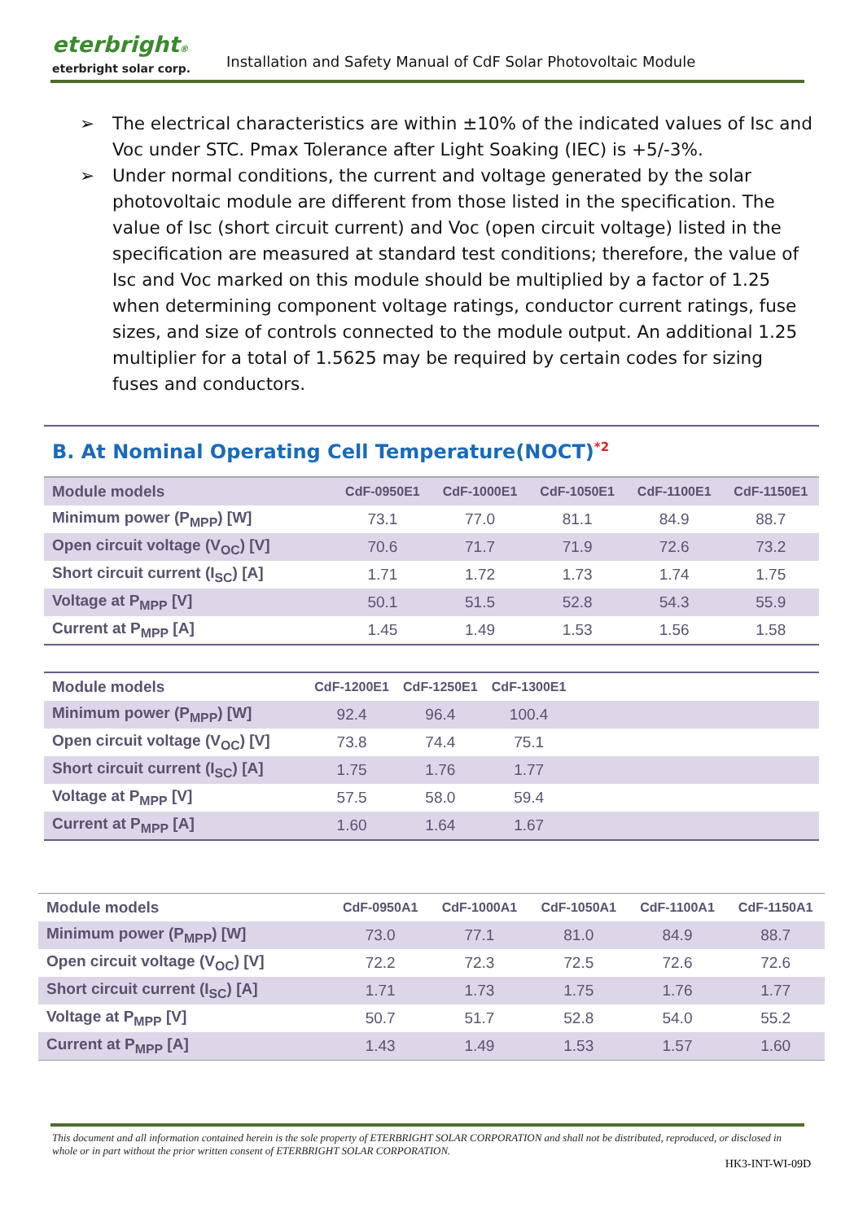eterbright®
eterbright solar corp.
Installation and Safety Manual of CdF Solar Photovoltaic Module
➢ The electrical characteristics are within ±10% of the indicated values of Isc and Voc under STC. Pmax Tolerance after Light Soaking (IEC) is +5/-3%.
➢ Under normal conditions, the current and voltage generated by the solar photovoltaic module are different from those listed in the specification. The value of Isc (short circuit current) and Voc (open circuit voltage) listed in the specification are measured at standard test conditions; therefore, the value of Isc and Voc marked on this module should be multiplied by a factor of 1.25 when determining component voltage ratings, conductor current ratings, fuse sizes, and size of controls connected to the module output. An additional 1.25 multiplier for a total of 1.5625 may be required by certain codes for sizing fuses and conductors.
B. At Nominal Operating Cell Temperature(NOCT)<sup>*2</sup>
| Module models | CdF-0950E1 | CdF-1000E1 | CdF-1050E1 | CdF-1100E1 | CdF-1150E1 |
| --- | --- | --- | --- | --- | --- |
| Minimum power (P<sub>MPP</sub>) [W] | 73.1 | 77.0 | 81.1 | 84.9 | 88.7 |
| Open circuit voltage (V<sub>OC</sub>) [V] | 70.6 | 71.7 | 71.9 | 72.6 | 73.2 |
| Short circuit current (I<sub>SC</sub>) [A] | 1.71 | 1.72 | 1.73 | 1.74 | 1.75 |
| Voltage at P<sub>MPP</sub> [V] | 50.1 | 51.5 | 52.8 | 54.3 | 55.9 |
| Current at P<sub>MPP</sub> [A] | 1.45 | 1.49 | 1.53 | 1.56 | 1.58 |
| Module models | CdF-1200E1 | CdF-1250E1 | CdF-1300E1 | |
| --- | --- | --- | --- | --- |
| Minimum power (P<sub>MPP</sub>) [W] | 92.4 | 96.4 | 100.4 | |
| Open circuit voltage (V<sub>OC</sub>) [V] | 73.8 | 74.4 | 75.1 | |
| Short circuit current (I<sub>SC</sub>) [A] | 1.75 | 1.76 | 1.77 | |
| Voltage at P<sub>MPP</sub> [V] | 57.5 | 58.0 | 59.4 | |
| Current at P<sub>MPP</sub> [A] | 1.60 | 1.64 | 1.67 | |
| Module models | CdF-0950A1 | CdF-1000A1 | CdF-1050A1 | CdF-1100A1 | CdF-1150A1 |
| --- | --- | --- | --- | --- | --- |
| Minimum power (P<sub>MPP</sub>) [W] | 73.0 | 77.1 | 81.0 | 84.9 | 88.7 |
| Open circuit voltage (V<sub>OC</sub>) [V] | 72.2 | 72.3 | 72.5 | 72.6 | 72.6 |
| Short circuit current (I<sub>SC</sub>) [A] | 1.71 | 1.73 | 1.75 | 1.76 | 1.77 |
| Voltage at P<sub>MPP</sub> [V] | 50.7 | 51.7 | 52.8 | 54.0 | 55.2 |
| Current at P<sub>MPP</sub> [A] | 1.43 | 1.49 | 1.53 | 1.57 | 1.60 |
This document and all information contained herein is the sole property of ETERBRIGHT SOLAR CORPORATION and shall not be distributed, reproduced, or disclosed in whole or in part without the prior written consent of ETERBRIGHT SOLAR CORPORATION.
HK3-INT-WI-09D